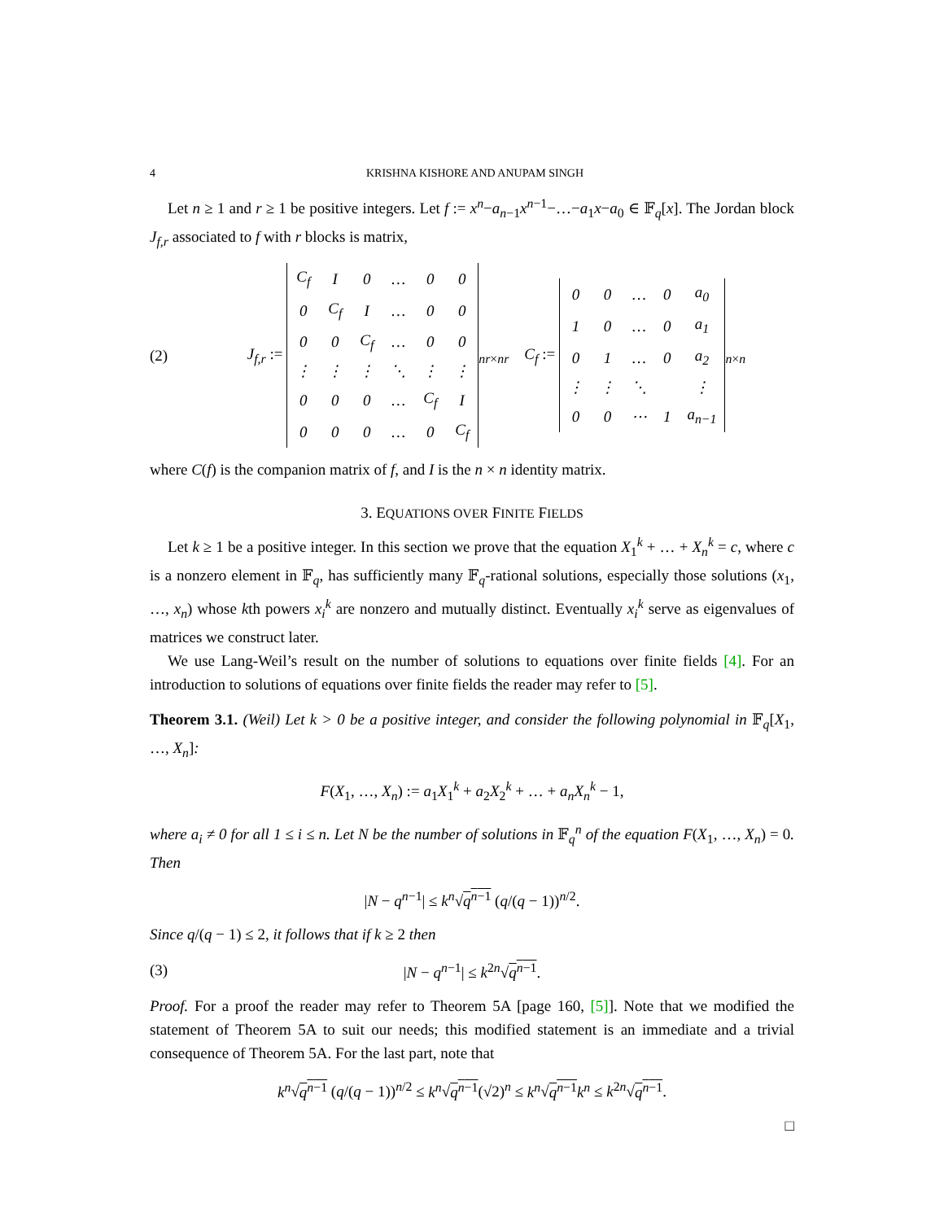4 KRISHNA KISHORE AND ANUPAM SINGH
Let n ≥ 1 and r ≥ 1 be positive integers. Let f := x<sup>n</sup>−a<sub>n−1</sub>x<sup>n−1</sup>−…−a<sub>1</sub>x−a<sub>0</sub> ∈ 𝔽<sub>q</sub>[x]. The Jordan block J<sub>f,r</sub> associated to f with r blocks is matrix,
(2) J<sub>f,r</sub> :=
| C<sub>f</sub> | I | 0 | … | 0 | 0 |
| 0 | C<sub>f</sub> | I | … | 0 | 0 |
| 0 | 0 | C<sub>f</sub> | … | 0 | 0 |
| ⋮ | ⋮ | ⋮ | ⋱ | ⋮ | ⋮ |
| 0 | 0 | 0 | … | C<sub>f</sub> | I |
| 0 | 0 | 0 | … | 0 | C<sub>f</sub> |
<sub>nr×nr</sub> C<sub>f</sub> :=
| 0 | 0 | … | 0 | a<sub>0</sub> |
| 1 | 0 | … | 0 | a<sub>1</sub> |
| 0 | 1 | … | 0 | a<sub>2</sub> |
| ⋮ | ⋮ | ⋱ | | ⋮ |
| 0 | 0 | ⋯ | 1 | a<sub>n−1</sub> |
<sub>n×n</sub>
where C(f) is the companion matrix of f, and I is the n × n identity matrix.
3. EQUATIONS OVER FINITE FIELDS
Let k ≥ 1 be a positive integer. In this section we prove that the equation X<sub>1</sub><sup>k</sup> + … + X<sub>n</sub><sup>k</sup> = c, where c is a nonzero element in 𝔽<sub>q</sub>, has sufficiently many 𝔽<sub>q</sub>-rational solutions, especially those solutions (x<sub>1</sub>, …, x<sub>n</sub>) whose kth powers x<sub>i</sub><sup>k</sup> are nonzero and mutually distinct. Eventually x<sub>i</sub><sup>k</sup> serve as eigenvalues of matrices we construct later.
We use Lang-Weil’s result on the number of solutions to equations over finite fields [4]. For an introduction to solutions of equations over finite fields the reader may refer to [5].
Theorem 3.1. (Weil) Let k > 0 be a positive integer, and consider the following polynomial in 𝔽<sub>q</sub>[X<sub>1</sub>, …, X<sub>n</sub>]:
F(X<sub>1</sub>, …, X<sub>n</sub>) := a<sub>1</sub>X<sub>1</sub><sup>k</sup> + a<sub>2</sub>X<sub>2</sub><sup>k</sup> + … + a<sub>n</sub>X<sub>n</sub><sup>k</sup> − 1,
where a<sub>i</sub> ≠ 0 for all 1 ≤ i ≤ n. Let N be the number of solutions in 𝔽<sub>q</sub><sup>n</sup> of the equation F(X<sub>1</sub>, …, X<sub>n</sub>) = 0. Then
|N − q<sup>n−1</sup>| ≤ k<sup>n</sup>√q<sup>n−1</sup> (q/(q − 1))<sup>n/2</sup>.
Since q/(q − 1) ≤ 2, it follows that if k ≥ 2 then
(3) |N − q<sup>n−1</sup>| ≤ k<sup>2n</sup>√q<sup>n−1</sup>.
Proof. For a proof the reader may refer to Theorem 5A [page 160, [5]]. Note that we modified the statement of Theorem 5A to suit our needs; this modified statement is an immediate and a trivial consequence of Theorem 5A. For the last part, note that
k<sup>n</sup>√q<sup>n−1</sup> (q/(q − 1))<sup>n/2</sup> ≤ k<sup>n</sup>√q<sup>n−1</sup>(√2)<sup>n</sup> ≤ k<sup>n</sup>√q<sup>n−1</sup> k<sup>n</sup> ≤ k<sup>2n</sup>√q<sup>n−1</sup>.
□